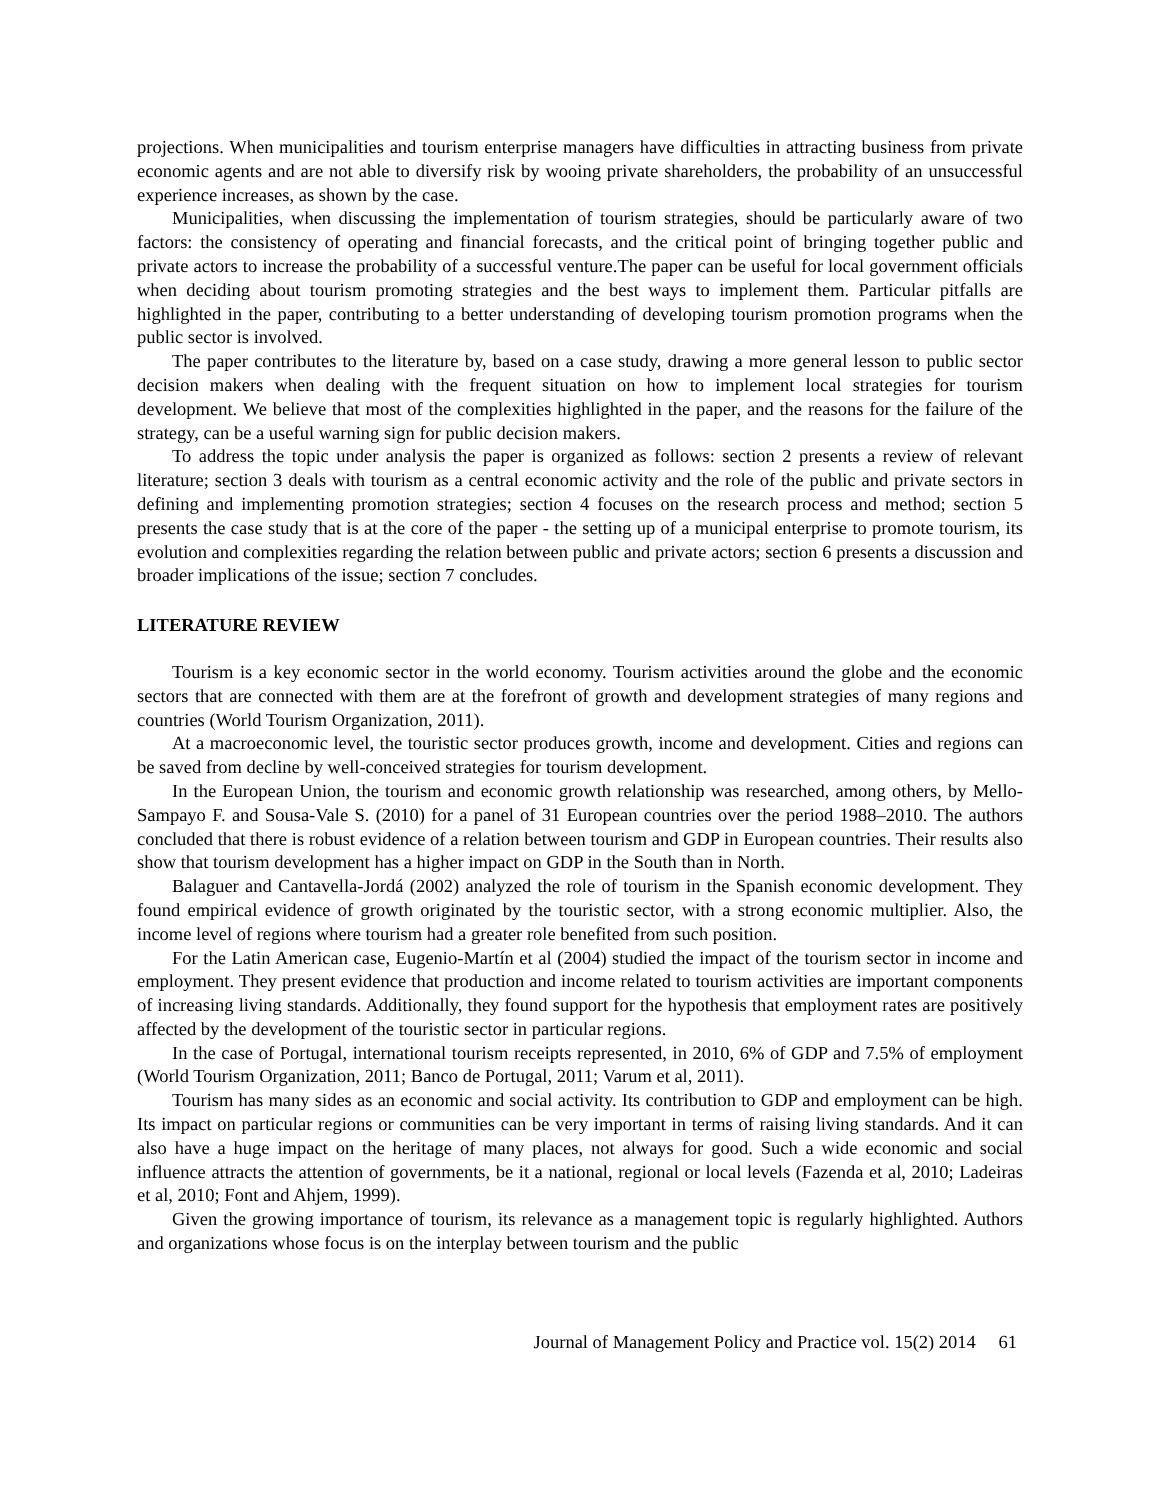projections. When municipalities and tourism enterprise managers have difficulties in attracting business from private economic agents and are not able to diversify risk by wooing private shareholders, the probability of an unsuccessful experience increases, as shown by the case.
Municipalities, when discussing the implementation of tourism strategies, should be particularly aware of two factors: the consistency of operating and financial forecasts, and the critical point of bringing together public and private actors to increase the probability of a successful venture.The paper can be useful for local government officials when deciding about tourism promoting strategies and the best ways to implement them. Particular pitfalls are highlighted in the paper, contributing to a better understanding of developing tourism promotion programs when the public sector is involved.
The paper contributes to the literature by, based on a case study, drawing a more general lesson to public sector decision makers when dealing with the frequent situation on how to implement local strategies for tourism development. We believe that most of the complexities highlighted in the paper, and the reasons for the failure of the strategy, can be a useful warning sign for public decision makers.
To address the topic under analysis the paper is organized as follows: section 2 presents a review of relevant literature; section 3 deals with tourism as a central economic activity and the role of the public and private sectors in defining and implementing promotion strategies; section 4 focuses on the research process and method; section 5 presents the case study that is at the core of the paper - the setting up of a municipal enterprise to promote tourism, its evolution and complexities regarding the relation between public and private actors; section 6 presents a discussion and broader implications of the issue; section 7 concludes.
LITERATURE REVIEW
Tourism is a key economic sector in the world economy. Tourism activities around the globe and the economic sectors that are connected with them are at the forefront of growth and development strategies of many regions and countries (World Tourism Organization, 2011).
At a macroeconomic level, the touristic sector produces growth, income and development. Cities and regions can be saved from decline by well-conceived strategies for tourism development.
In the European Union, the tourism and economic growth relationship was researched, among others, by Mello-Sampayo F. and Sousa-Vale S. (2010) for a panel of 31 European countries over the period 1988–2010. The authors concluded that there is robust evidence of a relation between tourism and GDP in European countries. Their results also show that tourism development has a higher impact on GDP in the South than in North.
Balaguer and Cantavella-Jordá (2002) analyzed the role of tourism in the Spanish economic development. They found empirical evidence of growth originated by the touristic sector, with a strong economic multiplier. Also, the income level of regions where tourism had a greater role benefited from such position.
For the Latin American case, Eugenio-Martín et al (2004) studied the impact of the tourism sector in income and employment. They present evidence that production and income related to tourism activities are important components of increasing living standards. Additionally, they found support for the hypothesis that employment rates are positively affected by the development of the touristic sector in particular regions.
In the case of Portugal, international tourism receipts represented, in 2010, 6% of GDP and 7.5% of employment (World Tourism Organization, 2011; Banco de Portugal, 2011; Varum et al, 2011).
Tourism has many sides as an economic and social activity. Its contribution to GDP and employment can be high. Its impact on particular regions or communities can be very important in terms of raising living standards. And it can also have a huge impact on the heritage of many places, not always for good. Such a wide economic and social influence attracts the attention of governments, be it a national, regional or local levels (Fazenda et al, 2010; Ladeiras et al, 2010; Font and Ahjem, 1999).
Given the growing importance of tourism, its relevance as a management topic is regularly highlighted. Authors and organizations whose focus is on the interplay between tourism and the public
Journal of Management Policy and Practice vol. 15(2) 2014 61